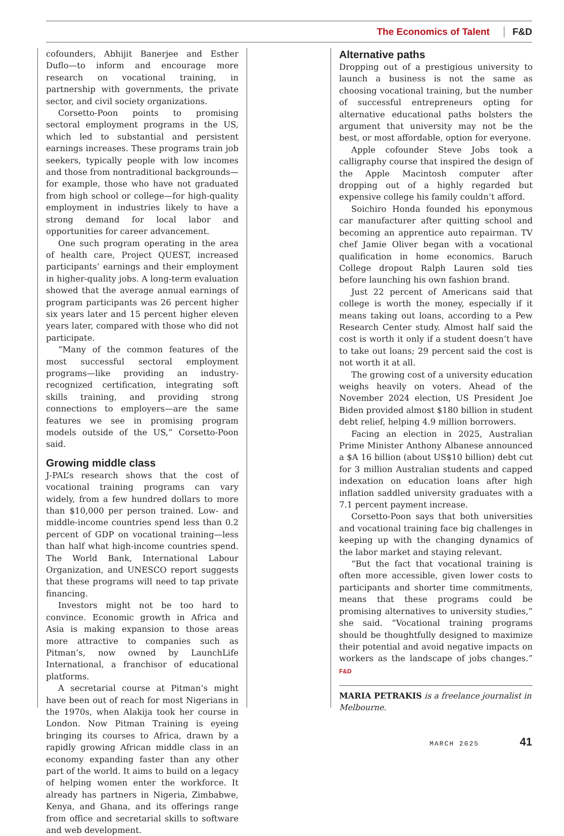The Economics of Talent F&D
cofounders, Abhijit Banerjee and Esther Duflo—to inform and encourage more research on vocational training, in partnership with governments, the private sector, and civil society organizations.
Corsetto-Poon points to promising sectoral employment programs in the US, which led to substantial and persistent earnings increases. These programs train job seekers, typically people with low incomes and those from nontraditional backgrounds—for example, those who have not graduated from high school or college—for high-quality employment in industries likely to have a strong demand for local labor and opportunities for career advancement.
One such program operating in the area of health care, Project QUEST, increased participants’ earnings and their employment in higher-quality jobs. A long-term evaluation showed that the average annual earnings of program participants was 26 percent higher six years later and 15 percent higher eleven years later, compared with those who did not participate.
“Many of the common features of the most successful sectoral employment programs—like providing an industry-recognized certification, integrating soft skills training, and providing strong connections to employers—are the same features we see in promising program models outside of the US,” Corsetto-Poon said.
Growing middle class
J-PAL’s research shows that the cost of vocational training programs can vary widely, from a few hundred dollars to more than $10,000 per person trained. Low- and middle-income countries spend less than 0.2 percent of GDP on vocational training—less than half what high-income countries spend. The World Bank, International Labour Organization, and UNESCO report suggests that these programs will need to tap private financing.
Investors might not be too hard to convince. Economic growth in Africa and Asia is making expansion to those areas more attractive to companies such as Pitman’s, now owned by LaunchLife International, a franchisor of educational platforms.
A secretarial course at Pitman’s might have been out of reach for most Nigerians in the 1970s, when Alakija took her course in London. Now Pitman Training is eyeing bringing its courses to Africa, drawn by a rapidly growing African middle class in an economy expanding faster than any other part of the world. It aims to build on a legacy of helping women enter the workforce. It already has partners in Nigeria, Zimbabwe, Kenya, and Ghana, and its offerings range from office and secretarial skills to software and web development.
Alternative paths
Dropping out of a prestigious university to launch a business is not the same as choosing vocational training, but the number of successful entrepreneurs opting for alternative educational paths bolsters the argument that university may not be the best, or most affordable, option for everyone.
Apple cofounder Steve Jobs took a calligraphy course that inspired the design of the Apple Macintosh computer after dropping out of a highly regarded but expensive college his family couldn’t afford.
Soichiro Honda founded his eponymous car manufacturer after quitting school and becoming an apprentice auto repairman. TV chef Jamie Oliver began with a vocational qualification in home economics. Baruch College dropout Ralph Lauren sold ties before launching his own fashion brand.
Just 22 percent of Americans said that college is worth the money, especially if it means taking out loans, according to a Pew Research Center study. Almost half said the cost is worth it only if a student doesn’t have to take out loans; 29 percent said the cost is not worth it at all.
The growing cost of a university education weighs heavily on voters. Ahead of the November 2024 election, US President Joe Biden provided almost $180 billion in student debt relief, helping 4.9 million borrowers.
Facing an election in 2025, Australian Prime Minister Anthony Albanese announced a $A 16 billion (about US$10 billion) debt cut for 3 million Australian students and capped indexation on education loans after high inflation saddled university graduates with a 7.1 percent payment increase.
Corsetto-Poon says that both universities and vocational training face big challenges in keeping up with the changing dynamics of the labor market and staying relevant.
“But the fact that vocational training is often more accessible, given lower costs to participants and shorter time commitments, means that these programs could be promising alternatives to university studies,” she said. “Vocational training programs should be thoughtfully designed to maximize their potential and avoid negative impacts on workers as the landscape of jobs changes.” F&D
MARIA PETRAKIS is a freelance journalist in Melbourne.
MARCH 2025 41